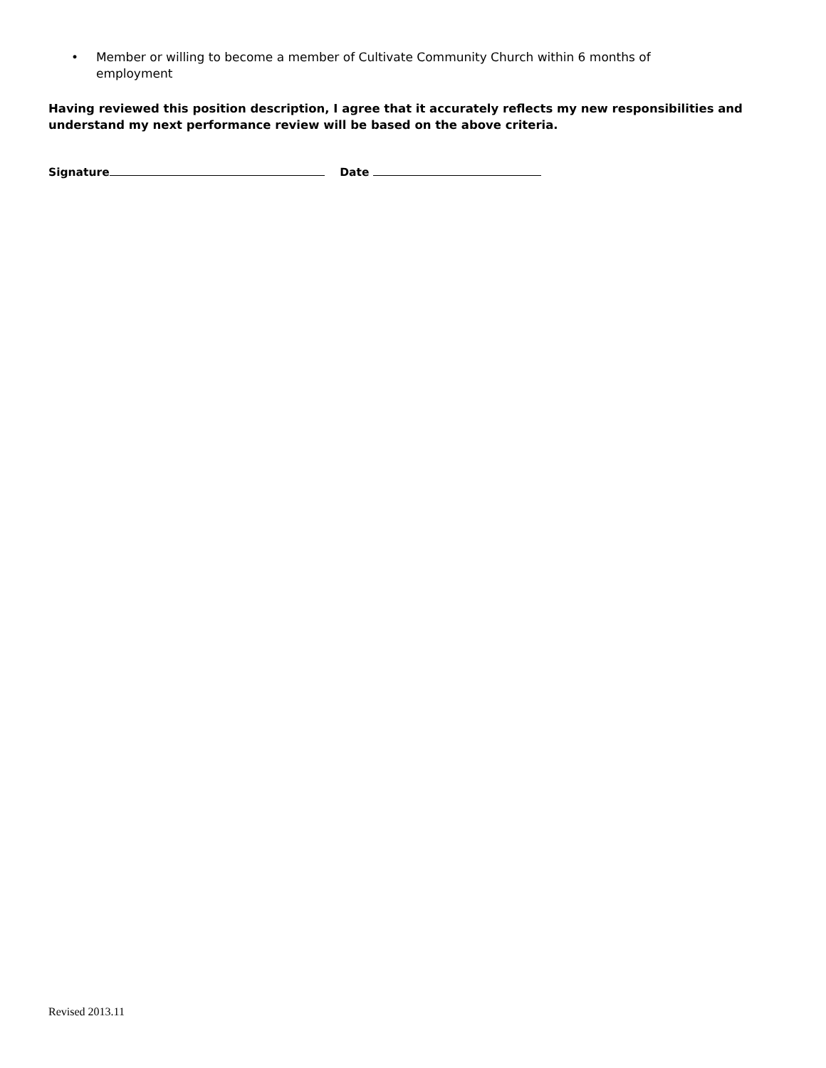• Member or willing to become a member of Cultivate Community Church within 6 months of employment
Having reviewed this position description, I agree that it accurately reflects my new responsibilities and understand my next performance review will be based on the above criteria.
Signature Date
Revised 2013.11